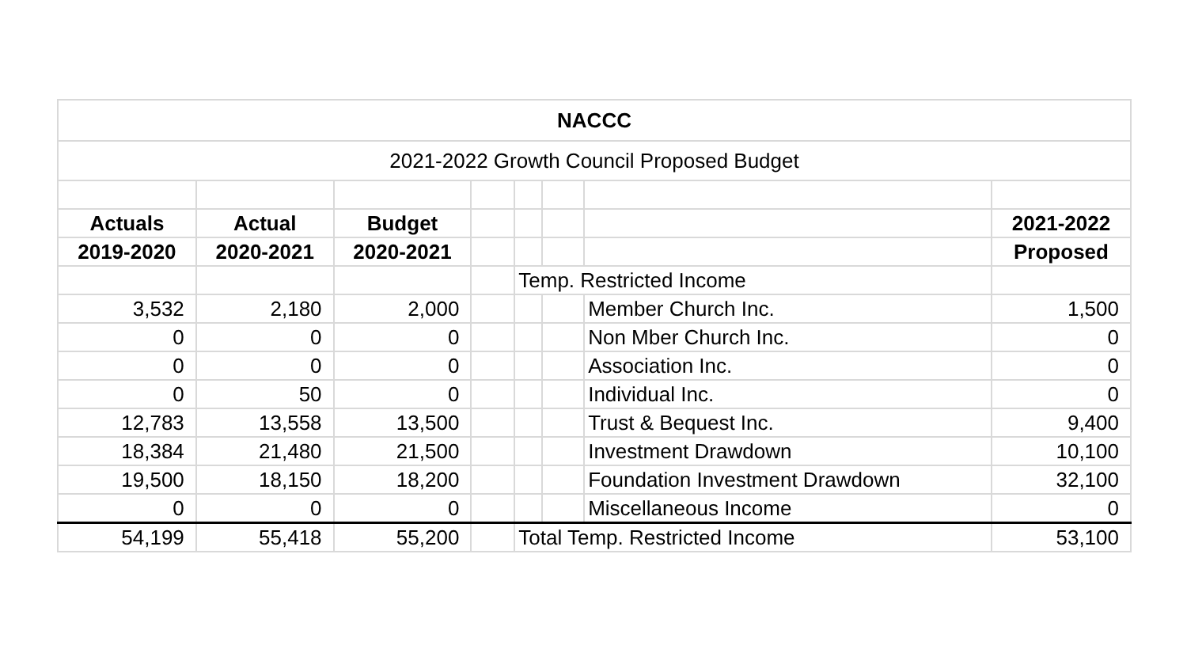| NACCC | | | | | | | |
| 2021-2022 Growth Council Proposed Budget | | | | | | | |
| Actuals | Actual | Budget | | | | | 2021-2022 |
| 2019-2020 | 2020-2021 | 2020-2021 | | | | | Proposed |
| | | | | Temp. Restricted Income | | | |
| 3,532 | 2,180 | 2,000 | | | | Member Church Inc. | 1,500 |
| 0 | 0 | 0 | | | | Non Mber Church Inc. | 0 |
| 0 | 0 | 0 | | | | Association Inc. | 0 |
| 0 | 50 | 0 | | | | Individual Inc. | 0 |
| 12,783 | 13,558 | 13,500 | | | | Trust & Bequest Inc. | 9,400 |
| 18,384 | 21,480 | 21,500 | | | | Investment Drawdown | 10,100 |
| 19,500 | 18,150 | 18,200 | | | | Foundation Investment Drawdown | 32,100 |
| 0 | 0 | 0 | | | | Miscellaneous Income | 0 |
| 54,199 | 55,418 | 55,200 | | Total Temp. Restricted Income | | | 53,100 |